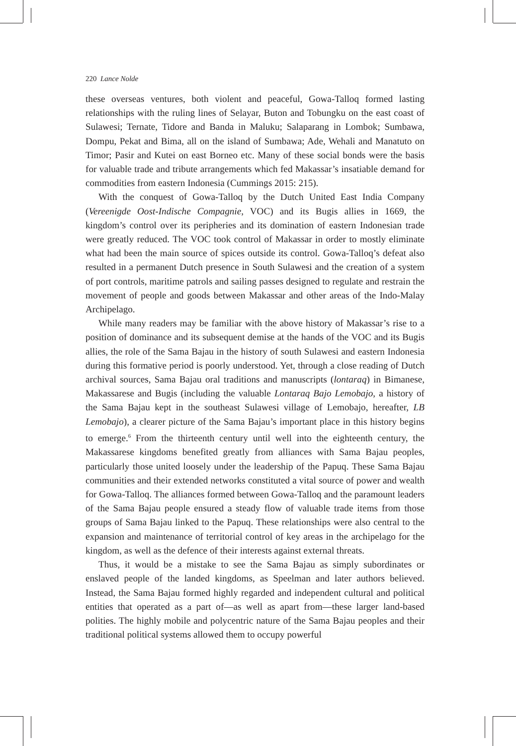220 Lance Nolde
these overseas ventures, both violent and peaceful, Gowa-Talloq formed lasting relationships with the ruling lines of Selayar, Buton and Tobungku on the east coast of Sulawesi; Ternate, Tidore and Banda in Maluku; Salaparang in Lombok; Sumbawa, Dompu, Pekat and Bima, all on the island of Sumbawa; Ade, Wehali and Manatuto on Timor; Pasir and Kutei on east Borneo etc. Many of these social bonds were the basis for valuable trade and tribute arrangements which fed Makassar’s insatiable demand for commodities from eastern Indonesia (Cummings 2015: 215).
With the conquest of Gowa-Talloq by the Dutch United East India Company (Vereenigde Oost-Indische Compagnie, VOC) and its Bugis allies in 1669, the kingdom’s control over its peripheries and its domination of eastern Indonesian trade were greatly reduced. The VOC took control of Makassar in order to mostly eliminate what had been the main source of spices outside its control. Gowa-Talloq’s defeat also resulted in a permanent Dutch presence in South Sulawesi and the creation of a system of port controls, maritime patrols and sailing passes designed to regulate and restrain the movement of people and goods between Makassar and other areas of the Indo-Malay Archipelago.
While many readers may be familiar with the above history of Makassar’s rise to a position of dominance and its subsequent demise at the hands of the VOC and its Bugis allies, the role of the Sama Bajau in the history of south Sulawesi and eastern Indonesia during this formative period is poorly understood. Yet, through a close reading of Dutch archival sources, Sama Bajau oral traditions and manuscripts (lontaraq) in Bimanese, Makassarese and Bugis (including the valuable Lontaraq Bajo Lemobajo, a history of the Sama Bajau kept in the southeast Sulawesi village of Lemobajo, hereafter, LB Lemobajo), a clearer picture of the Sama Bajau’s important place in this history begins to emerge.<sup>6</sup> From the thirteenth century until well into the eighteenth century, the Makassarese kingdoms benefited greatly from alliances with Sama Bajau peoples, particularly those united loosely under the leadership of the Papuq. These Sama Bajau communities and their extended networks constituted a vital source of power and wealth for Gowa-Talloq. The alliances formed between Gowa-Talloq and the paramount leaders of the Sama Bajau people ensured a steady flow of valuable trade items from those groups of Sama Bajau linked to the Papuq. These relationships were also central to the expansion and maintenance of territorial control of key areas in the archipelago for the kingdom, as well as the defence of their interests against external threats.
Thus, it would be a mistake to see the Sama Bajau as simply subordinates or enslaved people of the landed kingdoms, as Speelman and later authors believed. Instead, the Sama Bajau formed highly regarded and independent cultural and political entities that operated as a part of—as well as apart from—these larger land-based polities. The highly mobile and polycentric nature of the Sama Bajau peoples and their traditional political systems allowed them to occupy powerful